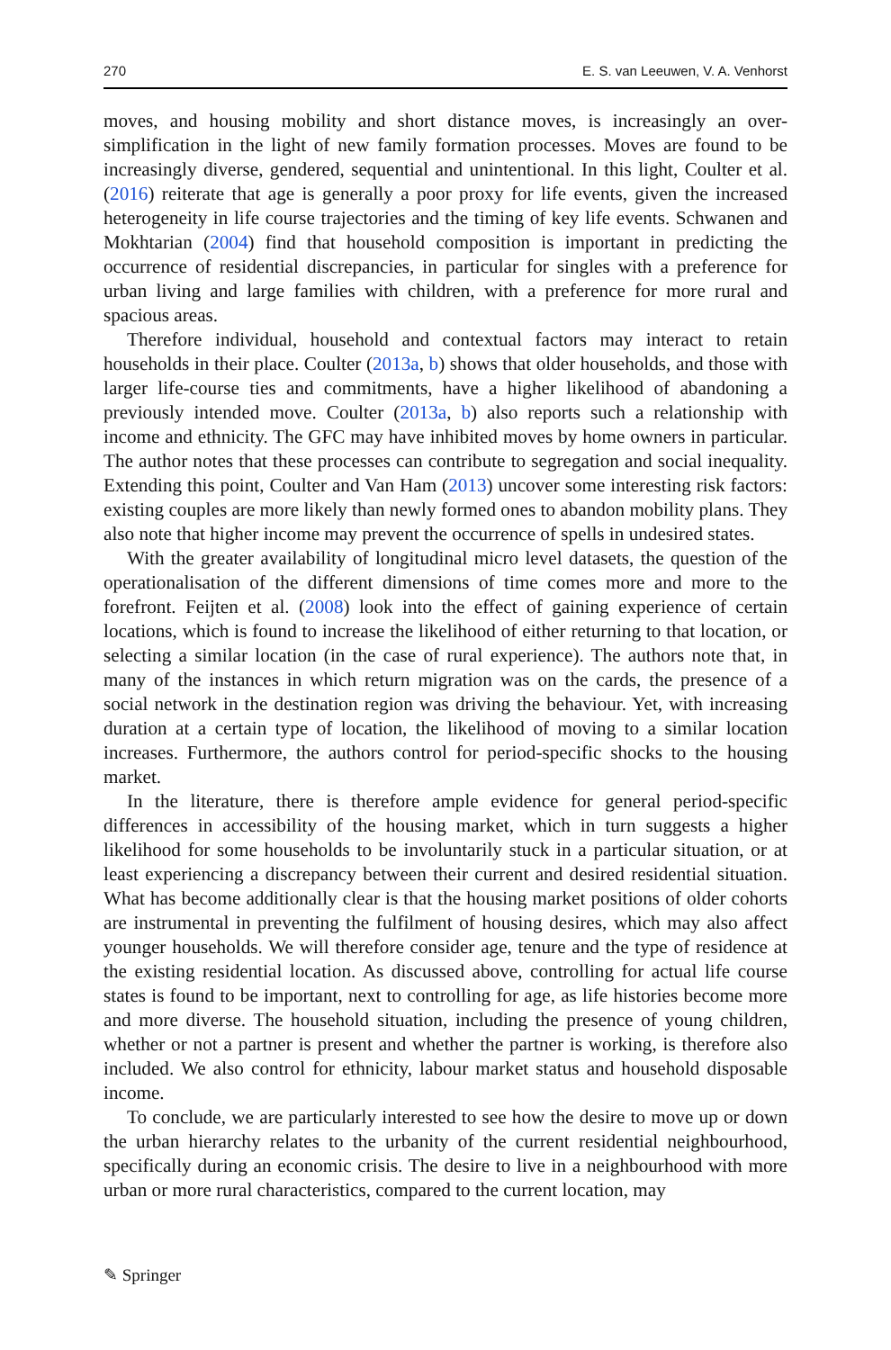270 E. S. van Leeuwen, V. A. Venhorst
moves, and housing mobility and short distance moves, is increasingly an over-simplification in the light of new family formation processes. Moves are found to be increasingly diverse, gendered, sequential and unintentional. In this light, Coulter et al. (2016) reiterate that age is generally a poor proxy for life events, given the increased heterogeneity in life course trajectories and the timing of key life events. Schwanen and Mokhtarian (2004) find that household composition is important in predicting the occurrence of residential discrepancies, in particular for singles with a preference for urban living and large families with children, with a preference for more rural and spacious areas.
Therefore individual, household and contextual factors may interact to retain households in their place. Coulter (2013a, b) shows that older households, and those with larger life-course ties and commitments, have a higher likelihood of abandoning a previously intended move. Coulter (2013a, b) also reports such a relationship with income and ethnicity. The GFC may have inhibited moves by home owners in particular. The author notes that these processes can contribute to segregation and social inequality. Extending this point, Coulter and Van Ham (2013) uncover some interesting risk factors: existing couples are more likely than newly formed ones to abandon mobility plans. They also note that higher income may prevent the occurrence of spells in undesired states.
With the greater availability of longitudinal micro level datasets, the question of the operationalisation of the different dimensions of time comes more and more to the forefront. Feijten et al. (2008) look into the effect of gaining experience of certain locations, which is found to increase the likelihood of either returning to that location, or selecting a similar location (in the case of rural experience). The authors note that, in many of the instances in which return migration was on the cards, the presence of a social network in the destination region was driving the behaviour. Yet, with increasing duration at a certain type of location, the likelihood of moving to a similar location increases. Furthermore, the authors control for period-specific shocks to the housing market.
In the literature, there is therefore ample evidence for general period-specific differences in accessibility of the housing market, which in turn suggests a higher likelihood for some households to be involuntarily stuck in a particular situation, or at least experiencing a discrepancy between their current and desired residential situation. What has become additionally clear is that the housing market positions of older cohorts are instrumental in preventing the fulfilment of housing desires, which may also affect younger households. We will therefore consider age, tenure and the type of residence at the existing residential location. As discussed above, controlling for actual life course states is found to be important, next to controlling for age, as life histories become more and more diverse. The household situation, including the presence of young children, whether or not a partner is present and whether the partner is working, is therefore also included. We also control for ethnicity, labour market status and household disposable income.
To conclude, we are particularly interested to see how the desire to move up or down the urban hierarchy relates to the urbanity of the current residential neighbourhood, specifically during an economic crisis. The desire to live in a neighbourhood with more urban or more rural characteristics, compared to the current location, may
✎ Springer